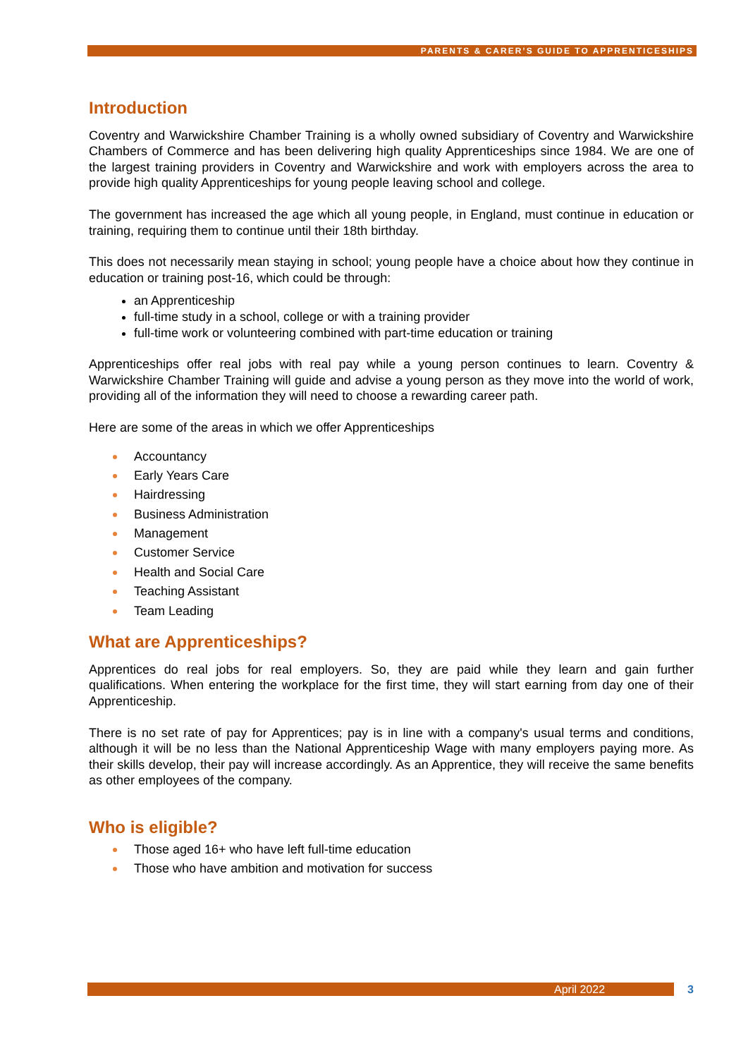PARENTS & CARER’S GUIDE TO APPRENTICESHIPS
Introduction
Coventry and Warwickshire Chamber Training is a wholly owned subsidiary of Coventry and Warwickshire Chambers of Commerce and has been delivering high quality Apprenticeships since 1984. We are one of the largest training providers in Coventry and Warwickshire and work with employers across the area to provide high quality Apprenticeships for young people leaving school and college.
The government has increased the age which all young people, in England, must continue in education or training, requiring them to continue until their 18th birthday.
This does not necessarily mean staying in school; young people have a choice about how they continue in education or training post-16, which could be through:
an Apprenticeship
full-time study in a school, college or with a training provider
full-time work or volunteering combined with part-time education or training
Apprenticeships offer real jobs with real pay while a young person continues to learn. Coventry & Warwickshire Chamber Training will guide and advise a young person as they move into the world of work, providing all of the information they will need to choose a rewarding career path.
Here are some of the areas in which we offer Apprenticeships
Accountancy
Early Years Care
Hairdressing
Business Administration
Management
Customer Service
Health and Social Care
Teaching Assistant
Team Leading
What are Apprenticeships?
Apprentices do real jobs for real employers. So, they are paid while they learn and gain further qualifications. When entering the workplace for the first time, they will start earning from day one of their Apprenticeship.
There is no set rate of pay for Apprentices; pay is in line with a company's usual terms and conditions, although it will be no less than the National Apprenticeship Wage with many employers paying more. As their skills develop, their pay will increase accordingly. As an Apprentice, they will receive the same benefits as other employees of the company.
Who is eligible?
Those aged 16+ who have left full-time education
Those who have ambition and motivation for success
April 2022 3